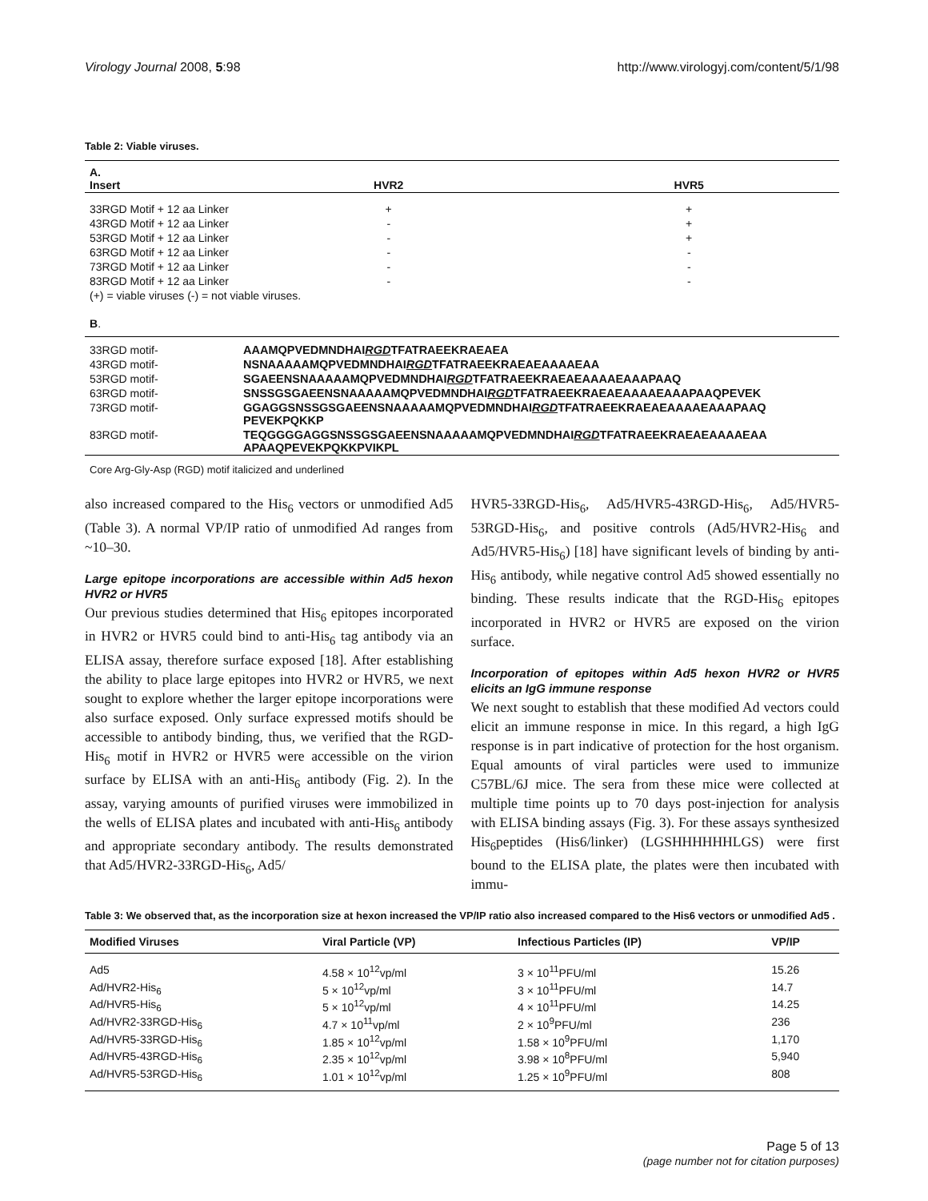Virology Journal 2008, 5:98 http://www.virologyj.com/content/5/1/98
Table 2: Viable viruses.
| A. Insert | HVR2 | HVR5 |
| --- | --- | --- |
| 33RGD Motif + 12 aa Linker | + | + |
| 43RGD Motif + 12 aa Linker | - | + |
| 53RGD Motif + 12 aa Linker | - | + |
| 63RGD Motif + 12 aa Linker | - | - |
| 73RGD Motif + 12 aa Linker | - | - |
| 83RGD Motif + 12 aa Linker | - | - |
| (+) = viable viruses (-) = not viable viruses. | | |
| B . | | |
| 33RGD motif- | AAAMQPVEDMNDHAI RGD TFATRAEEKRAEAEA | |
| 43RGD motif- | NSNAAAAAMQPVEDMNDHAI RGD TFATRAEEKRAEAEAAAAEAA | |
| 53RGD motif- | SGAEENSNAAAAAMQPVEDMNDHAI RGD TFATRAEEKRAEAEAAAAEAAAPAAQ | |
| 63RGD motif- | SNSSGSGAEENSNAAAAAMQPVEDMNDHAI RGD TFATRAEEKRAEAEAAAAEAAAPAAQPEVEK | |
| 73RGD motif- | GGAGGSNSSGSGAEENSNAAAAAMQPVEDMNDHAI RGD TFATRAEEKRAEAEAAAAEAAAPAAQ PEVEKPQKKP | |
| 83RGD motif- | TEQGGGGAGGSNSSGSGAEENSNAAAAAMQPVEDMNDHAI RGD TFATRAEEKRAEAEAAAAEAA APAAQPEVEKPQKKPVIKPL | |
| Core Arg-Gly-Asp (RGD) motif italicized and underlined | | |
also increased compared to the His<sub>6</sub> vectors or unmodified Ad5 (Table 3). A normal VP/IP ratio of unmodified Ad ranges from ~10–30.
Large epitope incorporations are accessible within Ad5 hexon HVR2 or HVR5
Our previous studies determined that His<sub>6</sub> epitopes incorporated in HVR2 or HVR5 could bind to anti-His<sub>6</sub> tag antibody via an ELISA assay, therefore surface exposed [18]. After establishing the ability to place large epitopes into HVR2 or HVR5, we next sought to explore whether the larger epitope incorporations were also surface exposed. Only surface expressed motifs should be accessible to antibody binding, thus, we verified that the RGD-His<sub>6</sub> motif in HVR2 or HVR5 were accessible on the virion surface by ELISA with an anti-His<sub>6</sub> antibody (Fig. 2). In the assay, varying amounts of purified viruses were immobilized in the wells of ELISA plates and incubated with anti-His<sub>6</sub> antibody and appropriate secondary antibody. The results demonstrated that Ad5/HVR2-33RGD-His<sub>6</sub>, Ad5/
HVR5-33RGD-His<sub>6</sub>, Ad5/HVR5-43RGD-His<sub>6</sub>, Ad5/HVR5-53RGD-His<sub>6</sub>, and positive controls (Ad5/HVR2-His<sub>6</sub> and Ad5/HVR5-His<sub>6</sub>) [18] have significant levels of binding by anti-His<sub>6</sub> antibody, while negative control Ad5 showed essentially no binding. These results indicate that the RGD-His<sub>6</sub> epitopes incorporated in HVR2 or HVR5 are exposed on the virion surface.
Incorporation of epitopes within Ad5 hexon HVR2 or HVR5 elicits an IgG immune response
We next sought to establish that these modified Ad vectors could elicit an immune response in mice. In this regard, a high IgG response is in part indicative of protection for the host organism. Equal amounts of viral particles were used to immunize C57BL/6J mice. The sera from these mice were collected at multiple time points up to 70 days post-injection for analysis with ELISA binding assays (Fig. 3). For these assays synthesized His<sub>6</sub>peptides (His6/linker) (LGSHHHHHHLGS) were first bound to the ELISA plate, the plates were then incubated with immu-
Table 3: We observed that, as the incorporation size at hexon increased the VP/IP ratio also increased compared to the His6 vectors or unmodified Ad5 .
| Modified Viruses | Viral Particle (VP) | Infectious Particles (IP) | VP/IP |
| --- | --- | --- | --- |
| Ad5 | 4.58 × 10<sup>12</sup>vp/ml | 3 × 10<sup>11</sup>PFU/ml | 15.26 |
| Ad/HVR2-His<sub>6</sub> | 5 × 10<sup>12</sup>vp/ml | 3 × 10<sup>11</sup>PFU/ml | 14.7 |
| Ad/HVR5-His<sub>6</sub> | 5 × 10<sup>12</sup>vp/ml | 4 × 10<sup>11</sup>PFU/ml | 14.25 |
| Ad/HVR2-33RGD-His<sub>6</sub> | 4.7 × 10<sup>11</sup>vp/ml | 2 × 10<sup>9</sup>PFU/ml | 236 |
| Ad/HVR5-33RGD-His<sub>6</sub> | 1.85 × 10<sup>12</sup>vp/ml | 1.58 × 10<sup>9</sup>PFU/ml | 1,170 |
| Ad/HVR5-43RGD-His<sub>6</sub> | 2.35 × 10<sup>12</sup>vp/ml | 3.98 × 10<sup>8</sup>PFU/ml | 5,940 |
| Ad/HVR5-53RGD-His<sub>6</sub> | 1.01 × 10<sup>12</sup>vp/ml | 1.25 × 10<sup>9</sup>PFU/ml | 808 |
Page 5 of 13
(page number not for citation purposes)